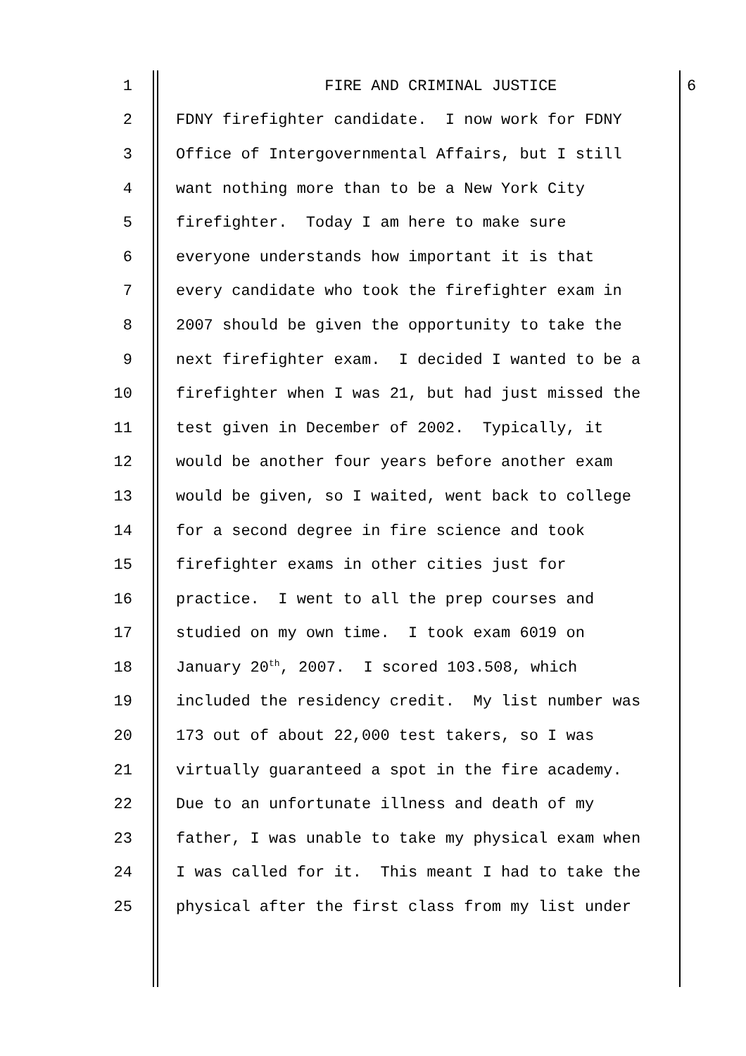1
FIRE AND CRIMINAL JUSTICE 6
2
FDNY firefighter candidate. I now work for FDNY
3
Office of Intergovernmental Affairs, but I still
4
want nothing more than to be a New York City
5
firefighter. Today I am here to make sure
6
everyone understands how important it is that
7
every candidate who took the firefighter exam in
8
2007 should be given the opportunity to take the
9
next firefighter exam. I decided I wanted to be a
10
firefighter when I was 21, but had just missed the
11
test given in December of 2002. Typically, it
12
would be another four years before another exam
13
would be given, so I waited, went back to college
14
for a second degree in fire science and took
15
firefighter exams in other cities just for
16
practice. I went to all the prep courses and
17
studied on my own time. I took exam 6019 on
18
January 20<sup>th</sup>, 2007. I scored 103.508, which
19
included the residency credit. My list number was
20
173 out of about 22,000 test takers, so I was
21
virtually guaranteed a spot in the fire academy.
22
Due to an unfortunate illness and death of my
23
father, I was unable to take my physical exam when
24
I was called for it. This meant I had to take the
25
physical after the first class from my list under